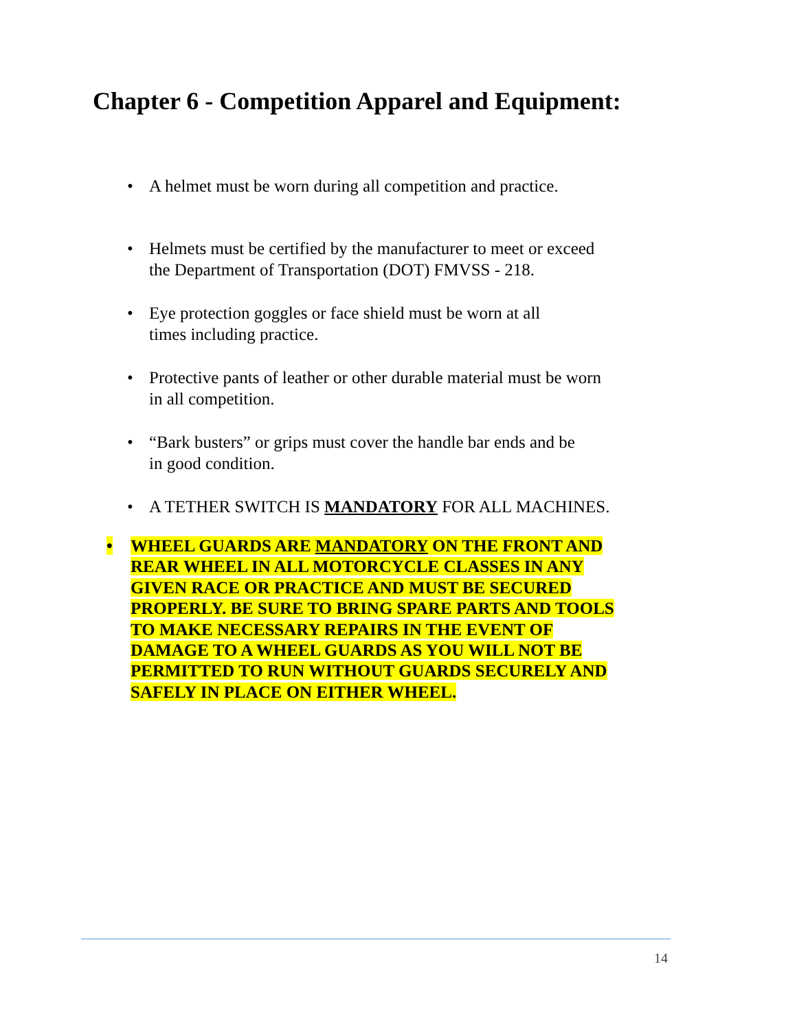Chapter 6 - Competition Apparel and Equipment:
• A helmet must be worn during all competition and practice.
• Helmets must be certified by the manufacturer to meet or exceed
the Department of Transportation (DOT) FMVSS - 218.
• Eye protection goggles or face shield must be worn at all
times including practice.
• Protective pants of leather or other durable material must be worn
in all competition.
• “Bark busters” or grips must cover the handle bar ends and be
in good condition.
• A TETHER SWITCH IS MANDATORY FOR ALL MACHINES.
• WHEEL GUARDS ARE MANDATORY ON THE FRONT AND
REAR WHEEL IN ALL MOTORCYCLE CLASSES IN ANY
GIVEN RACE OR PRACTICE AND MUST BE SECURED
PROPERLY. BE SURE TO BRING SPARE PARTS AND TOOLS
TO MAKE NECESSARY REPAIRS IN THE EVENT OF
DAMAGE TO A WHEEL GUARDS AS YOU WILL NOT BE
PERMITTED TO RUN WITHOUT GUARDS SECURELY AND
SAFELY IN PLACE ON EITHER WHEEL.
14